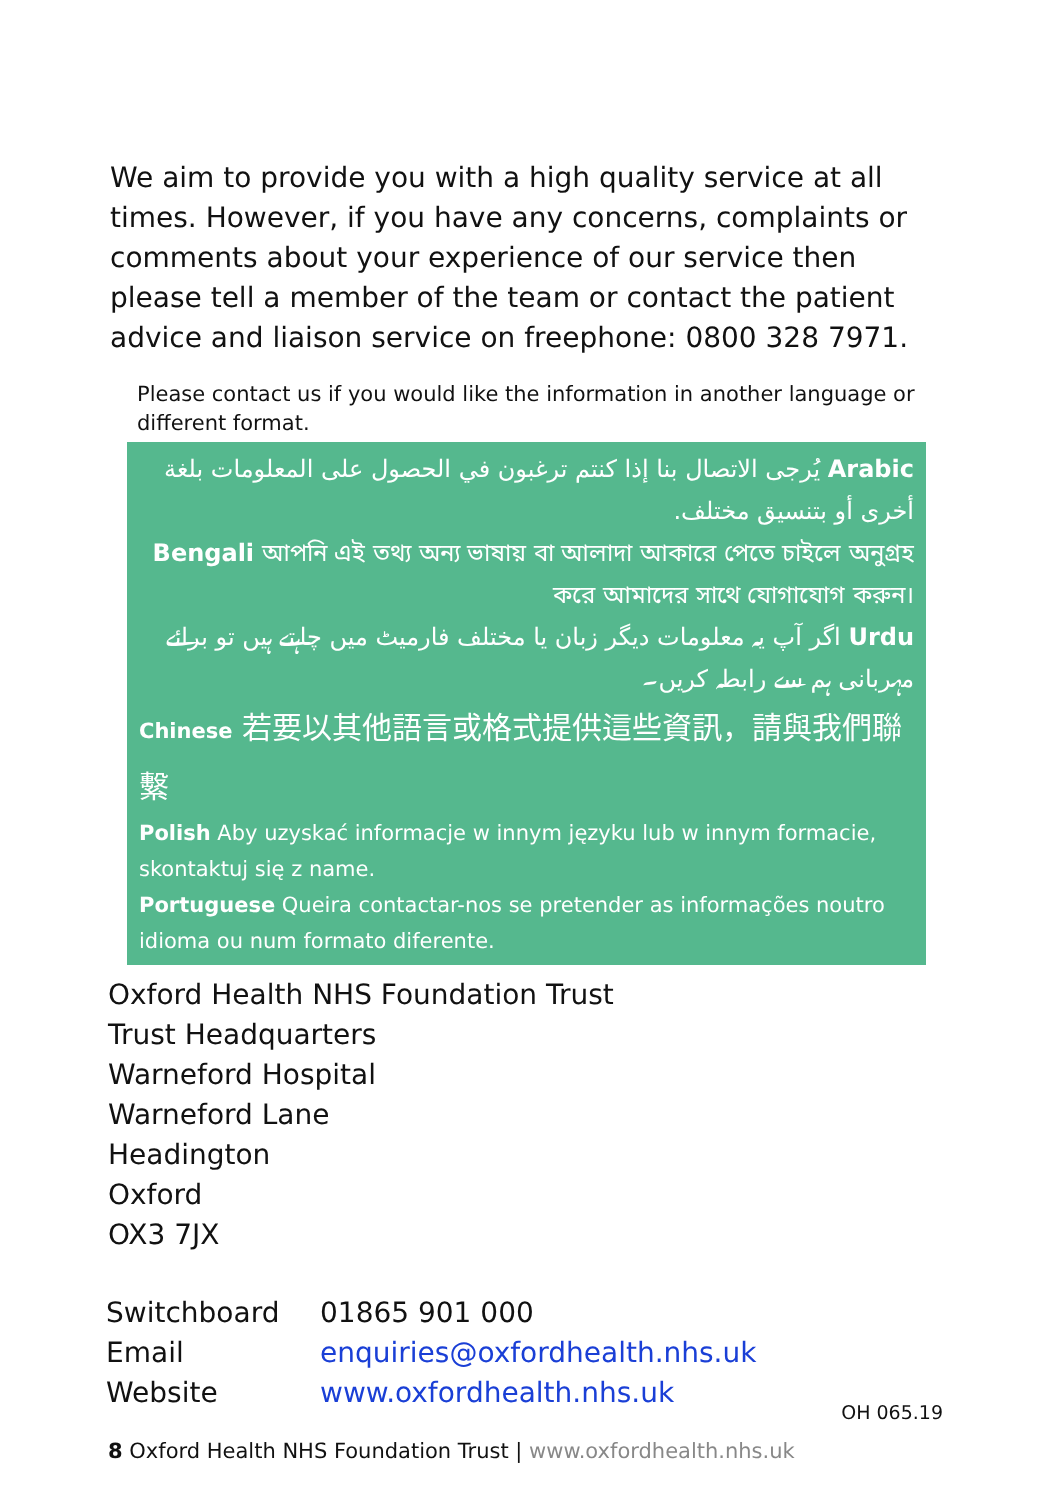We aim to provide you with a high quality service at all times. However, if you have any concerns, complaints or comments about your experience of our service then please tell a member of the team or contact the patient advice and liaison service on freephone: 0800 328 7971.
Please contact us if you would like the information in another language or different format.
Arabic يُرجى الاتصال بنا إذا كنتم ترغبون في الحصول على المعلومات بلغة أخرى أو بتنسيق مختلف.
Bengali আপনি এই তথ্য অন্য ভাষায় বা আলাদা আকারে পেতে চাইলে অনুগ্রহ করে আমাদের সাথে যোগাযোগ করুন।
Urdu اگر آپ یہ معلومات دیگر زبان یا مختلف فارمیٹ میں چاہتے ہیں تو برائے مہربانی ہم سے رابطہ کریں۔
Chinese 若要以其他語言或格式提供這些資訊，請與我們聯繫
Polish Aby uzyskać informacje w innym języku lub w innym formacie, skontaktuj się z name.
Portuguese Queira contactar-nos se pretender as informações noutro idioma ou num formato diferente.
Oxford Health NHS Foundation Trust
Trust Headquarters
Warneford Hospital
Warneford Lane
Headington
Oxford
OX3 7JX
| Switchboard | 01865 901 000 |
| Email | enquiries@oxfordhealth.nhs.uk |
| Website | www.oxfordhealth.nhs.uk |
OH 065.19
8 Oxford Health NHS Foundation Trust | www.oxfordhealth.nhs.uk